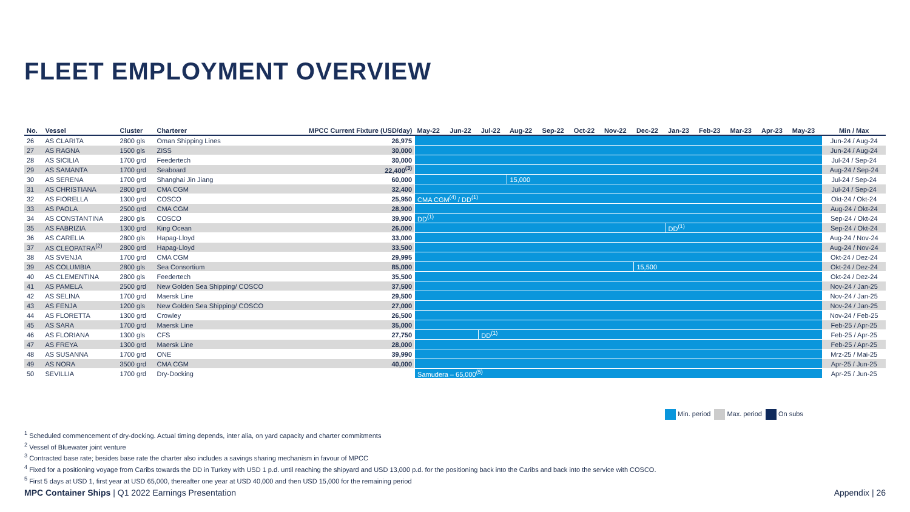FLEET EMPLOYMENT OVERVIEW
| No. | Vessel | Cluster | Charterer | MPCC Current Fixture (USD/day) | May-22 | Jun-22 | Jul-22 | Aug-22 | Sep-22 | Oct-22 | Nov-22 | Dec-22 | Jan-23 | Feb-23 | Mar-23 | Apr-23 | May-23 | Min / Max |
| --- | --- | --- | --- | --- | --- | --- | --- | --- | --- | --- | --- | --- | --- | --- | --- | --- | --- | --- |
| 26 | AS CLARITA | 2800 gls | Oman Shipping Lines | 26,975 | | | | | | | | | | | | | | Jun-24 / Aug-24 |
| 27 | AS RAGNA | 1500 gls | ZISS | 30,000 | | | | | | | | | | | | | | Jun-24 / Aug-24 |
| 28 | AS SICILIA | 1700 grd | Feedertech | 30,000 | | | | | | | | | | | | | | Jul-24 / Sep-24 |
| 29 | AS SAMANTA | 1700 grd | Seaboard | 22,400<sup>(3)</sup> | | | | | | | | | | | | | | Aug-24 / Sep-24 |
| 30 | AS SERENA | 1700 grd | Shanghai Jin Jiang | 60,000 | | | | 15,000 | | | | | | | | | | Jul-24 / Sep-24 |
| 31 | AS CHRISTIANA | 2800 grd | CMA CGM | 32,400 | | | | | | | | | | | | | | Jul-24 / Sep-24 |
| 32 | AS FIORELLA | 1300 grd | COSCO | 25,950 | CMA CGM<sup>(4)</sup> / DD<sup>(1)</sup> | | | | | | | | | | | | | Okt-24 / Okt-24 |
| 33 | AS PAOLA | 2500 grd | CMA CGM | 28,900 | | | | | | | | | | | | | | Aug-24 / Okt-24 |
| 34 | AS CONSTANTINA | 2800 gls | COSCO | 39,900 | DD<sup>(1)</sup> | | | | | | | | | | | | | Sep-24 / Okt-24 |
| 35 | AS FABRIZIA | 1300 grd | King Ocean | 26,000 | | | | | | | | | DD<sup>(1)</sup> | | | | | Sep-24 / Okt-24 |
| 36 | AS CARELIA | 2800 gls | Hapag-Lloyd | 33,000 | | | | | | | | | | | | | | Aug-24 / Nov-24 |
| 37 | AS CLEOPATRA<sup>(2)</sup> | 2800 grd | Hapag-Lloyd | 33,500 | | | | | | | | | | | | | | Aug-24 / Nov-24 |
| 38 | AS SVENJA | 1700 grd | CMA CGM | 29,995 | | | | | | | | | | | | | | Okt-24 / Dez-24 |
| 39 | AS COLUMBIA | 2800 gls | Sea Consortium | 85,000 | | | | | | | | 15,500 | | | | | | Okt-24 / Dez-24 |
| 40 | AS CLEMENTINA | 2800 gls | Feedertech | 35,500 | | | | | | | | | | | | | | Okt-24 / Dez-24 |
| 41 | AS PAMELA | 2500 grd | New Golden Sea Shipping/ COSCO | 37,500 | | | | | | | | | | | | | | Nov-24 / Jan-25 |
| 42 | AS SELINA | 1700 grd | Maersk Line | 29,500 | | | | | | | | | | | | | | Nov-24 / Jan-25 |
| 43 | AS FENJA | 1200 gls | New Golden Sea Shipping/ COSCO | 27,000 | | | | | | | | | | | | | | Nov-24 / Jan-25 |
| 44 | AS FLORETTA | 1300 grd | Crowley | 26,500 | | | | | | | | | | | | | | Nov-24 / Feb-25 |
| 45 | AS SARA | 1700 grd | Maersk Line | 35,000 | | | | | | | | | | | | | | Feb-25 / Apr-25 |
| 46 | AS FLORIANA | 1300 gls | CFS | 27,750 | | | DD<sup>(1)</sup> | | | | | | | | | | | Feb-25 / Apr-25 |
| 47 | AS FREYA | 1300 grd | Maersk Line | 28,000 | | | | | | | | | | | | | | Feb-25 / Apr-25 |
| 48 | AS SUSANNA | 1700 grd | ONE | 39,990 | | | | | | | | | | | | | | Mrz-25 / Mai-25 |
| 49 | AS NORA | 3500 grd | CMA CGM | 40,000 | | | | | | | | | | | | | | Apr-25 / Jun-25 |
| 50 | SEVILLIA | 1700 grd | Dry-Docking | | Samudera – 65,000<sup>(5)</sup> | | | | | | | | | | | | | Apr-25 / Jun-25 |
Min. period Max. period On subs
<sup>1</sup> Scheduled commencement of dry-docking. Actual timing depends, inter alia, on yard capacity and charter commitments
<sup>2</sup> Vessel of Bluewater joint venture
<sup>3</sup> Contracted base rate; besides base rate the charter also includes a savings sharing mechanism in favour of MPCC
<sup>4</sup> Fixed for a positioning voyage from Caribs towards the DD in Turkey with USD 1 p.d. until reaching the shipyard and USD 13,000 p.d. for the positioning back into the Caribs and back into the service with COSCO.
<sup>5</sup> First 5 days at USD 1, first year at USD 65,000, thereafter one year at USD 40,000 and then USD 15,000 for the remaining period
MPC Container Ships | Q1 2022 Earnings Presentation
Appendix | 26